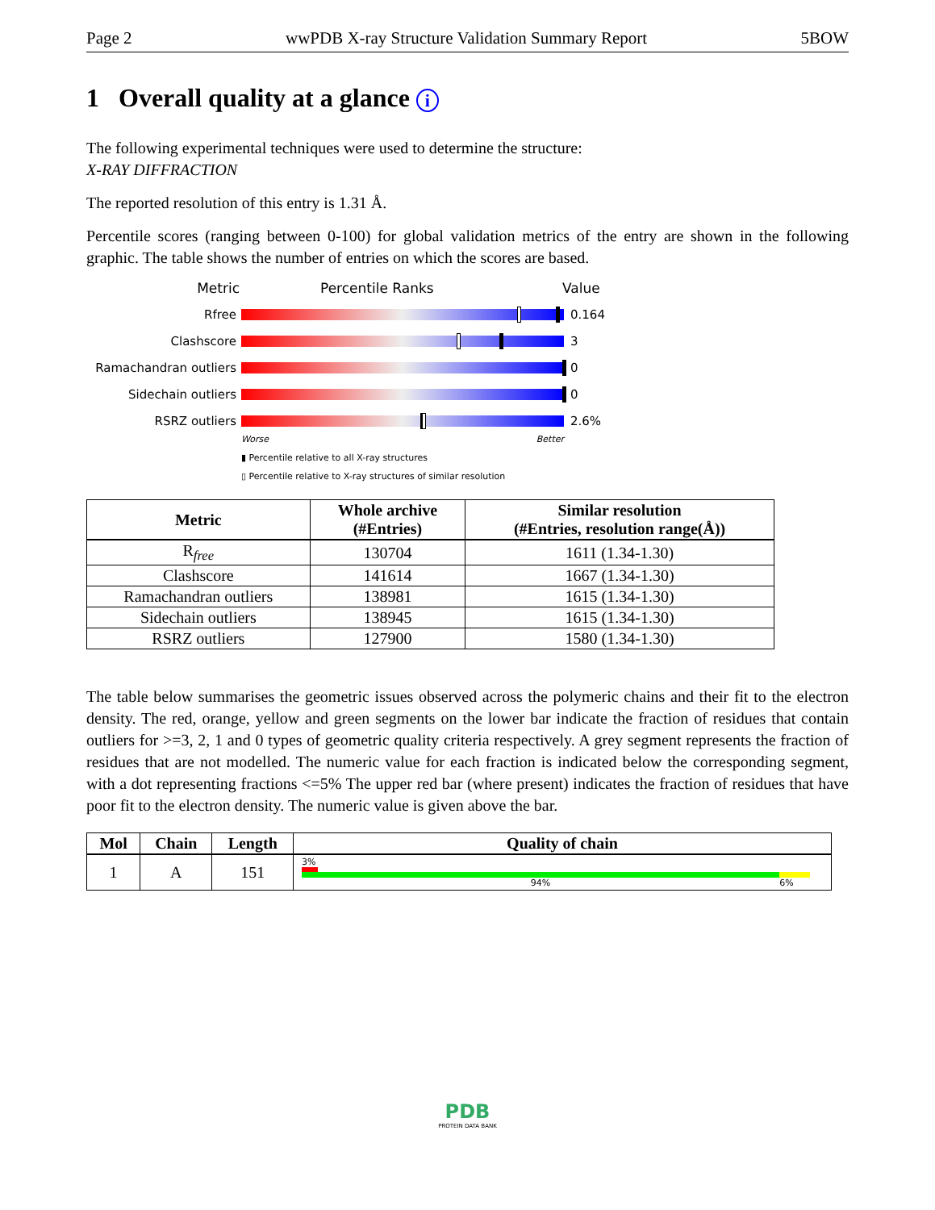Page 2 wwPDB X-ray Structure Validation Summary Report 5BOW
1 Overall quality at a glance i
The following experimental techniques were used to determine the structure:
X-RAY DIFFRACTION
The reported resolution of this entry is 1.31 Å.
Percentile scores (ranging between 0-100) for global validation metrics of the entry are shown in the following graphic. The table shows the number of entries on which the scores are based.
Metric Percentile Ranks Value
Rfree 0.164
Clashscore 3
Ramachandran outliers
0
Sidechain outliers 0
RSRZ outliers 2.6%
Worse Better
▮ Percentile relative to all X-ray structures
▯ Percentile relative to X-ray structures of similar resolution
| Metric | Whole archive (#Entries) | Similar resolution (#Entries, resolution range(Å)) |
| --- | --- | --- |
| R<sub>free</sub> | 130704 | 1611 (1.34-1.30) |
| Clashscore | 141614 | 1667 (1.34-1.30) |
| Ramachandran outliers | 138981 | 1615 (1.34-1.30) |
| Sidechain outliers | 138945 | 1615 (1.34-1.30) |
| RSRZ outliers | 127900 | 1580 (1.34-1.30) |
The table below summarises the geometric issues observed across the polymeric chains and their fit to the electron density. The red, orange, yellow and green segments on the lower bar indicate the fraction of residues that contain outliers for >=3, 2, 1 and 0 types of geometric quality criteria respectively. A grey segment represents the fraction of residues that are not modelled. The numeric value for each fraction is indicated below the corresponding segment, with a dot representing fractions <=5% The upper red bar (where present) indicates the fraction of residues that have poor fit to the electron density. The numeric value is given above the bar.
| Mol | Chain | Length | Quality of chain |
| --- | --- | --- | --- |
| 1 | A | 151 | 3% 94% 6% |
PDB
PROTEIN DATA BANK